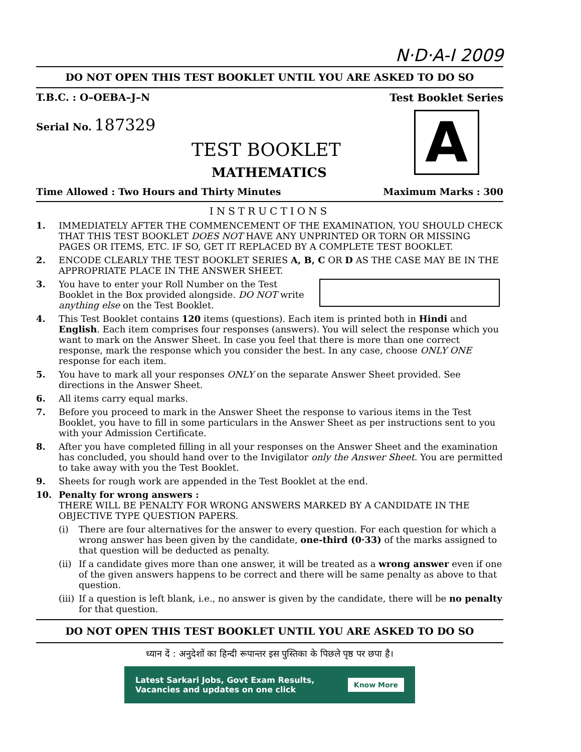N·D·A-I 2009
DO NOT OPEN THIS TEST BOOKLET UNTIL YOU ARE ASKED TO DO SO
T.B.C. : O–OEBA–J–N
Serial No. 187329
TEST BOOKLET
MATHEMATICS
Test Booklet Series
A
Time Allowed : Two Hours and Thirty Minutes Maximum Marks : 300
INSTRUCTIONS
1. IMMEDIATELY AFTER THE COMMENCEMENT OF THE EXAMINATION, YOU SHOULD CHECK THAT THIS TEST BOOKLET DOES NOT HAVE ANY UNPRINTED OR TORN OR MISSING PAGES OR ITEMS, ETC. IF SO, GET IT REPLACED BY A COMPLETE TEST BOOKLET.
2. ENCODE CLEARLY THE TEST BOOKLET SERIES A, B, C OR D AS THE CASE MAY BE IN THE APPROPRIATE PLACE IN THE ANSWER SHEET.
3. You have to enter your Roll Number on the Test Booklet in the Box provided alongside. DO NOT write anything else on the Test Booklet.
4. This Test Booklet contains 120 items (questions). Each item is printed both in Hindi and English. Each item comprises four responses (answers). You will select the response which you want to mark on the Answer Sheet. In case you feel that there is more than one correct response, mark the response which you consider the best. In any case, choose ONLY ONE response for each item.
5. You have to mark all your responses ONLY on the separate Answer Sheet provided. See directions in the Answer Sheet.
6. All items carry equal marks.
7. Before you proceed to mark in the Answer Sheet the response to various items in the Test Booklet, you have to fill in some particulars in the Answer Sheet as per instructions sent to you with your Admission Certificate.
8. After you have completed filling in all your responses on the Answer Sheet and the examination has concluded, you should hand over to the Invigilator only the Answer Sheet. You are permitted to take away with you the Test Booklet.
9. Sheets for rough work are appended in the Test Booklet at the end.
10. Penalty for wrong answers :
THERE WILL BE PENALTY FOR WRONG ANSWERS MARKED BY A CANDIDATE IN THE OBJECTIVE TYPE QUESTION PAPERS.
(i) There are four alternatives for the answer to every question. For each question for which a wrong answer has been given by the candidate, one-third (0·33) of the marks assigned to that question will be deducted as penalty.
(ii) If a candidate gives more than one answer, it will be treated as a wrong answer even if one of the given answers happens to be correct and there will be same penalty as above to that question.
(iii) If a question is left blank, i.e., no answer is given by the candidate, there will be no penalty for that question.
DO NOT OPEN THIS TEST BOOKLET UNTIL YOU ARE ASKED TO DO SO
ध्यान दें : अनुदेशों का हिन्दी रूपान्तर इस पुस्तिका के पिछले पृष्ठ पर छपा है।
Latest Sarkari Jobs, Govt Exam Results,
Vacancies and updates on one click Know More